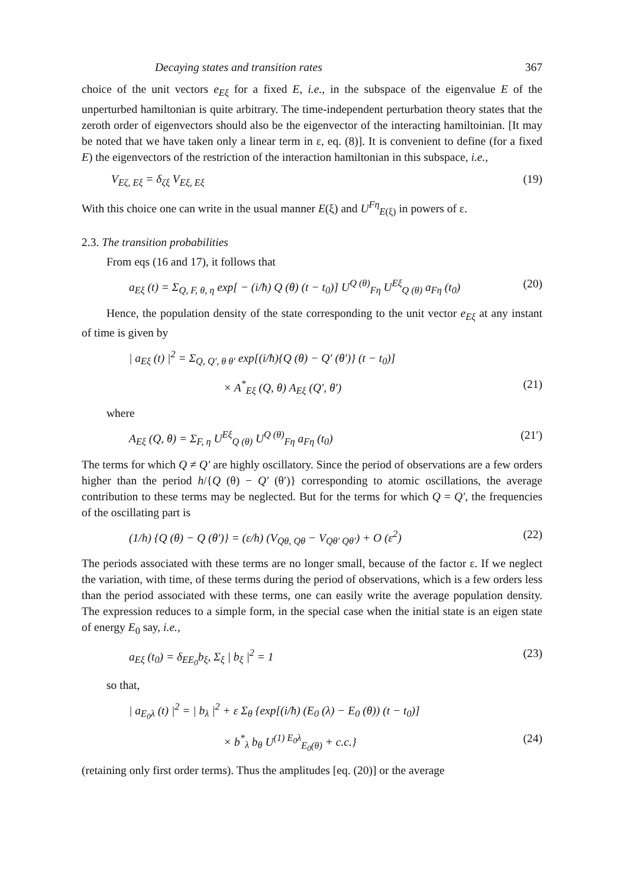Decaying states and transition rates 367
choice of the unit vectors e<sub>Eξ</sub> for a fixed E, i.e., in the subspace of the eigenvalue E of the unperturbed hamiltonian is quite arbitrary. The time-independent perturbation theory states that the zeroth order of eigenvectors should also be the eigenvector of the interacting hamiltoinian. [It may be noted that we have taken only a linear term in ε, eq. (8)]. It is convenient to define (for a fixed E) the eigenvectors of the restriction of the interaction hamiltonian in this subspace, i.e.,
V<sub>Eζ, Eξ</sub> = δ<sub>ζξ</sub> V<sub>Eξ, Eξ</sub> (19)
With this choice one can write in the usual manner E(ξ) and U<sup>Fη</sup><sub>E(ξ)</sub> in powers of ε.
2.3. The transition probabilities
From eqs (16 and 17), it follows that
a<sub>Eξ</sub> (t) = Σ<sub>Q, F, θ, η</sub> exp[ − (i/ħ) Q (θ) (t − t<sub>0</sub>)] U<sup>Q (θ)</sup><sub>Fη</sub> U<sup>Eξ</sup><sub>Q (θ)</sub> a<sub>Fη</sub> (t<sub>0</sub>) (20)
Hence, the population density of the state corresponding to the unit vector e<sub>Eξ</sub> at any instant of time is given by
| a<sub>Eξ</sub> (t) |<sup>2</sup> = Σ<sub>Q, Q′, θ θ′</sub> exp[(i/ħ){Q (θ) − Q′ (θ′)} (t − t<sub>0</sub>)]
× A<sup>*</sup><sub>Eξ</sub> (Q, θ) A<sub>Eξ</sub> (Q′, θ′) (21)
where
A<sub>Eξ</sub> (Q, θ) = Σ<sub>F, η</sub> U<sup>Eξ</sup><sub>Q (θ)</sub> U<sup>Q (θ)</sup><sub>Fη</sub> a<sub>Fη</sub> (t<sub>0</sub>) (21′)
The terms for which Q ≠ Q′ are highly oscillatory. Since the period of observations are a few orders higher than the period h/{Q (θ) − Q′ (θ′)} corresponding to atomic oscillations, the average contribution to these terms may be neglected. But for the terms for which Q = Q′, the frequencies of the oscillating part is
(1/h) {Q (θ) − Q (θ′)} = (ε/h) (V<sub>Qθ, Qθ</sub> − V<sub>Qθ′ Qθ′</sub>) + O (ε<sup>2</sup>) (22)
The periods associated with these terms are no longer small, because of the factor ε. If we neglect the variation, with time, of these terms during the period of observations, which is a few orders less than the period associated with these terms, one can easily write the average population density. The expression reduces to a simple form, in the special case when the initial state is an eigen state of energy E<sub>0</sub> say, i.e.,
a<sub>Eξ</sub> (t<sub>0</sub>) = δ<sub>EE<sub>0</sub></sub>b<sub>ξ</sub>, Σ<sub>ξ</sub> | b<sub>ξ</sub> |<sup>2</sup> = 1 (23)
so that,
| a<sub>E<sub>0</sub>λ</sub> (t) |<sup>2</sup> = | b<sub>λ</sub> |<sup>2</sup> + ε Σ<sub>θ</sub> {exp[(i/ħ) (E<sub>0</sub> (λ) − E<sub>0</sub> (θ)) (t − t<sub>0</sub>)]
× b<sup>*</sup><sub>λ</sub> b<sub>θ</sub> U<sup>(1) E<sub>0</sub>λ</sup><sub>E<sub>0</sub>(θ)</sub> + c.c.} (24)
(retaining only first order terms). Thus the amplitudes [eq. (20)] or the average